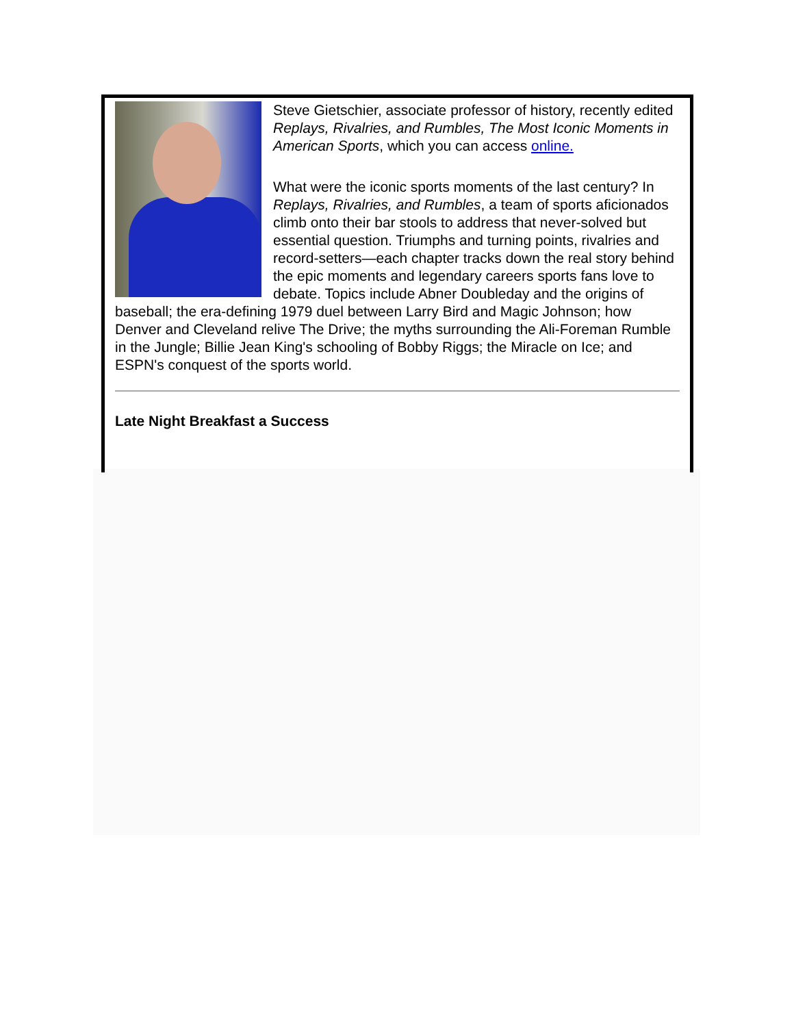Steve Gietschier, associate professor of history, recently edited Replays, Rivalries, and Rumbles, The Most Iconic Moments in American Sports, which you can access online.
What were the iconic sports moments of the last century? In Replays, Rivalries, and Rumbles, a team of sports aficionados climb onto their bar stools to address that never-solved but essential question. Triumphs and turning points, rivalries and record-setters—each chapter tracks down the real story behind the epic moments and legendary careers sports fans love to debate. Topics include Abner Doubleday and the origins of baseball; the era-defining 1979 duel between Larry Bird and Magic Johnson; how Denver and Cleveland relive The Drive; the myths surrounding the Ali-Foreman Rumble in the Jungle; Billie Jean King's schooling of Bobby Riggs; the Miracle on Ice; and ESPN's conquest of the sports world.
Late Night Breakfast a Success